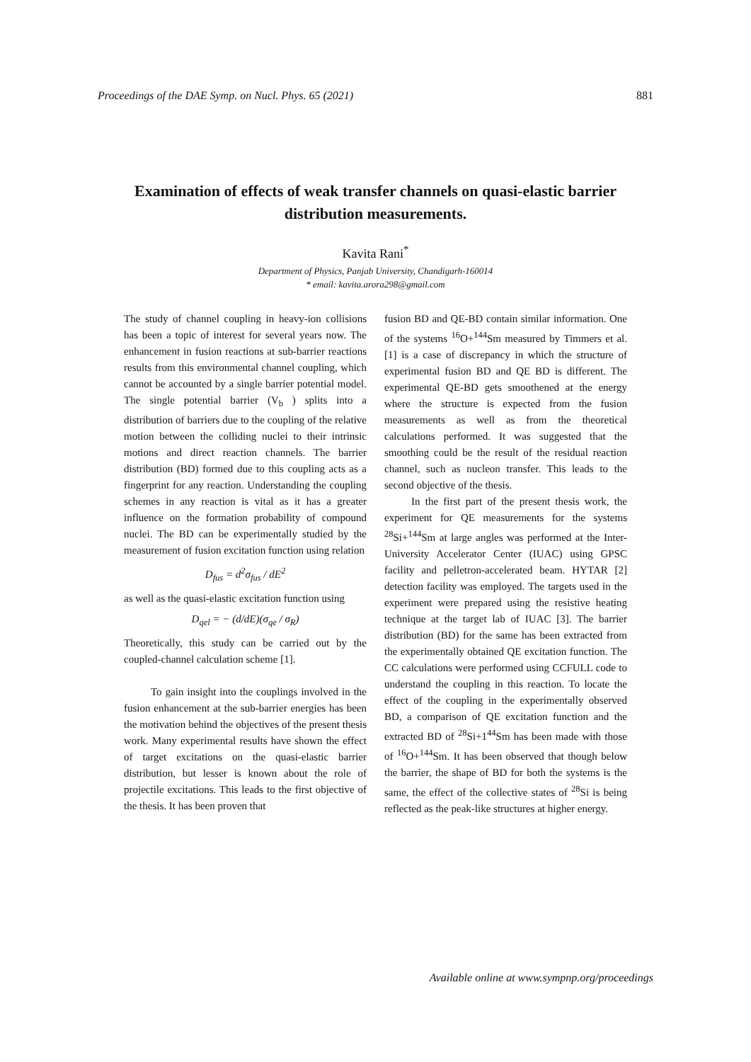Proceedings of the DAE Symp. on Nucl. Phys. 65 (2021) 881
Examination of effects of weak transfer channels on quasi-elastic barrier distribution measurements.
Kavita Rani<sup>*</sup>
Department of Physics, Panjab University, Chandigarh-160014
* email: kavita.arora298@gmail.com
The study of channel coupling in heavy-ion collisions has been a topic of interest for several years now. The enhancement in fusion reactions at sub-barrier reactions results from this environmental channel coupling, which cannot be accounted by a single barrier potential model. The single potential barrier (V<sub>b</sub> ) splits into a distribution of barriers due to the coupling of the relative motion between the colliding nuclei to their intrinsic motions and direct reaction channels. The barrier distribution (BD) formed due to this coupling acts as a fingerprint for any reaction. Understanding the coupling schemes in any reaction is vital as it has a greater influence on the formation probability of compound nuclei. The BD can be experimentally studied by the measurement of fusion excitation function using relation
D<sub>fus</sub> = d<sup>2</sup>σ<sub>fus</sub> / dE<sup>2</sup>
as well as the quasi-elastic excitation function using
D<sub>qel</sub> = − (d/dE)(σ<sub>qe</sub> / σ<sub>R</sub>)
Theoretically, this study can be carried out by the coupled-channel calculation scheme [1].
To gain insight into the couplings involved in the fusion enhancement at the sub-barrier energies has been the motivation behind the objectives of the present thesis work. Many experimental results have shown the effect of target excitations on the quasi-elastic barrier distribution, but lesser is known about the role of projectile excitations. This leads to the first objective of the thesis. It has been proven that
fusion BD and QE-BD contain similar information. One of the systems <sup>16</sup>O+<sup>144</sup>Sm measured by Timmers et al. [1] is a case of discrepancy in which the structure of experimental fusion BD and QE BD is different. The experimental QE-BD gets smoothened at the energy where the structure is expected from the fusion measurements as well as from the theoretical calculations performed. It was suggested that the smoothing could be the result of the residual reaction channel, such as nucleon transfer. This leads to the second objective of the thesis.
In the first part of the present thesis work, the experiment for QE measurements for the systems <sup>28</sup>Si+<sup>144</sup>Sm at large angles was performed at the Inter-University Accelerator Center (IUAC) using GPSC facility and pelletron-accelerated beam. HYTAR [2] detection facility was employed. The targets used in the experiment were prepared using the resistive heating technique at the target lab of IUAC [3]. The barrier distribution (BD) for the same has been extracted from the experimentally obtained QE excitation function. The CC calculations were performed using CCFULL code to understand the coupling in this reaction. To locate the effect of the coupling in the experimentally observed BD, a comparison of QE excitation function and the extracted BD of <sup>28</sup>Si+1<sup>44</sup>Sm has been made with those of <sup>16</sup>O+<sup>144</sup>Sm. It has been observed that though below the barrier, the shape of BD for both the systems is the same, the effect of the collective states of <sup>28</sup>Si is being reflected as the peak-like structures at higher energy.
Available online at www.sympnp.org/proceedings